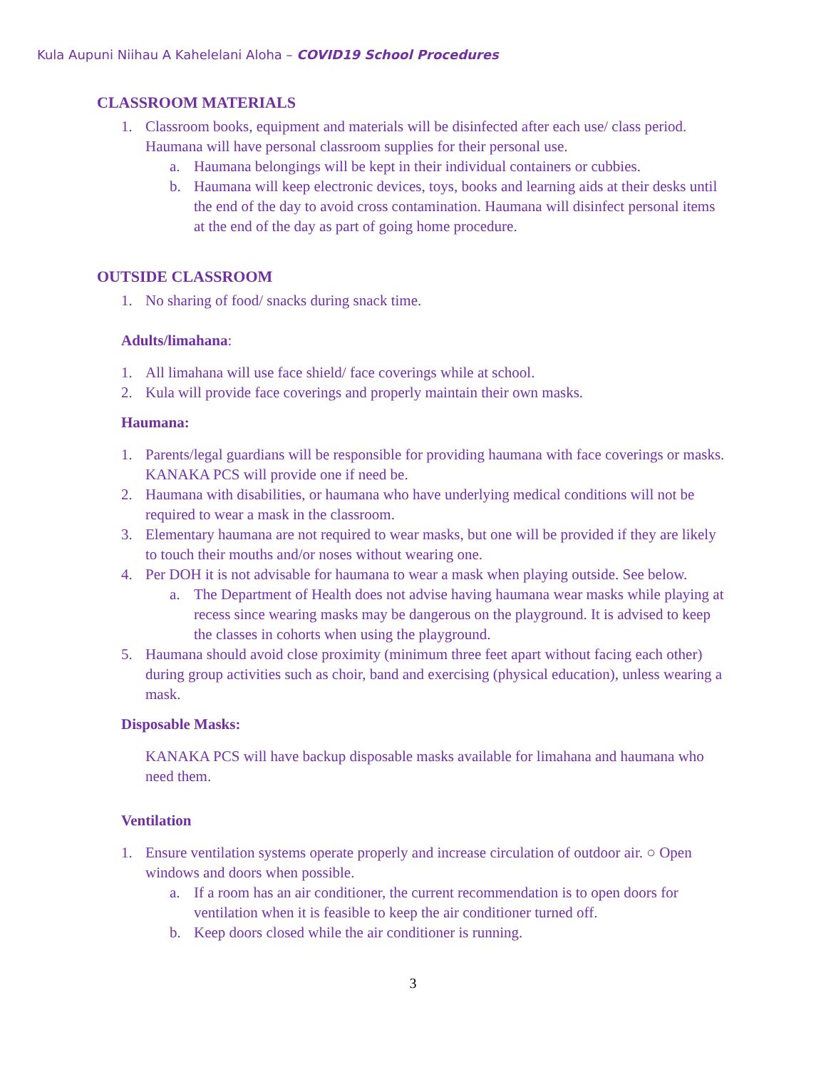Kula Aupuni Niihau A Kahelelani Aloha – COVID19 School Procedures
CLASSROOM MATERIALS
1. Classroom books, equipment and materials will be disinfected after each use/ class period. Haumana will have personal classroom supplies for their personal use.
a. Haumana belongings will be kept in their individual containers or cubbies.
b. Haumana will keep electronic devices, toys, books and learning aids at their desks until the end of the day to avoid cross contamination. Haumana will disinfect personal items at the end of the day as part of going home procedure.
OUTSIDE CLASSROOM
1. No sharing of food/ snacks during snack time.
Adults/limahana:
1. All limahana will use face shield/ face coverings while at school.
2. Kula will provide face coverings and properly maintain their own masks.
Haumana:
1. Parents/legal guardians will be responsible for providing haumana with face coverings or masks. KANAKA PCS will provide one if need be.
2. Haumana with disabilities, or haumana who have underlying medical conditions will not be required to wear a mask in the classroom.
3. Elementary haumana are not required to wear masks, but one will be provided if they are likely to touch their mouths and/or noses without wearing one.
4. Per DOH it is not advisable for haumana to wear a mask when playing outside. See below.
a. The Department of Health does not advise having haumana wear masks while playing at recess since wearing masks may be dangerous on the playground. It is advised to keep the classes in cohorts when using the playground.
5. Haumana should avoid close proximity (minimum three feet apart without facing each other) during group activities such as choir, band and exercising (physical education), unless wearing a mask.
Disposable Masks:
KANAKA PCS will have backup disposable masks available for limahana and haumana who need them.
Ventilation
1. Ensure ventilation systems operate properly and increase circulation of outdoor air. ○ Open windows and doors when possible.
a. If a room has an air conditioner, the current recommendation is to open doors for ventilation when it is feasible to keep the air conditioner turned off.
b. Keep doors closed while the air conditioner is running.
3